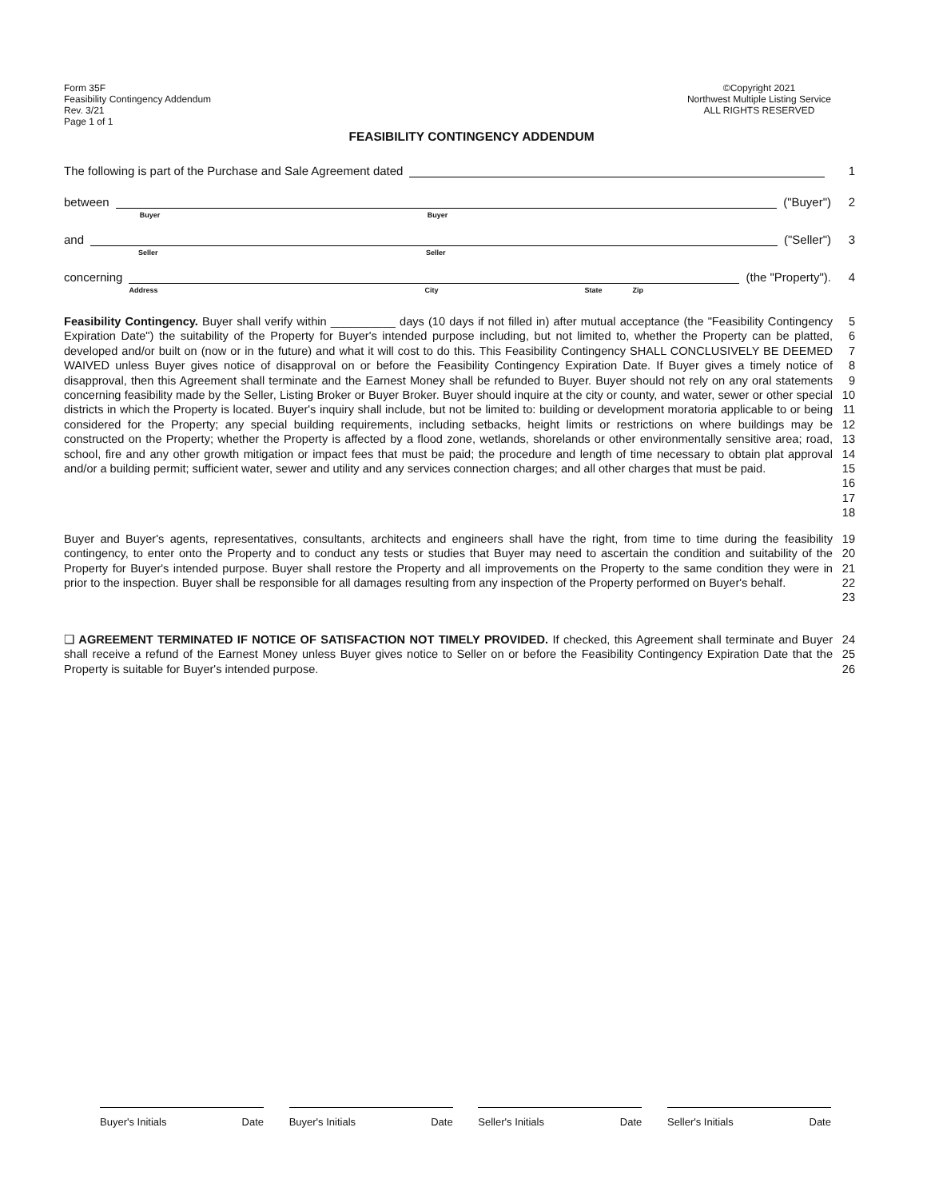Form 35F
Feasibility Contingency Addendum
Rev. 3/21
Page 1 of 1
©Copyright 2021
Northwest Multiple Listing Service
ALL RIGHTS RESERVED
FEASIBILITY CONTINGENCY ADDENDUM
The following is part of the Purchase and Sale Agreement dated
1
between
Buyer Buyer
("Buyer")
2
and
Seller Seller
("Seller")
3
concerning
Address City State Zip
(the "Property").
4
Feasibility Contingency. Buyer shall verify within __________ days (10 days if not filled in) after mutual acceptance (the "Feasibility Contingency Expiration Date") the suitability of the Property for Buyer's intended purpose including, but not limited to, whether the Property can be platted, developed and/or built on (now or in the future) and what it will cost to do this. This Feasibility Contingency SHALL CONCLUSIVELY BE DEEMED WAIVED unless Buyer gives notice of disapproval on or before the Feasibility Contingency Expiration Date. If Buyer gives a timely notice of disapproval, then this Agreement shall terminate and the Earnest Money shall be refunded to Buyer. Buyer should not rely on any oral statements concerning feasibility made by the Seller, Listing Broker or Buyer Broker. Buyer should inquire at the city or county, and water, sewer or other special districts in which the Property is located. Buyer's inquiry shall include, but not be limited to: building or development moratoria applicable to or being considered for the Property; any special building requirements, including setbacks, height limits or restrictions on where buildings may be constructed on the Property; whether the Property is affected by a flood zone, wetlands, shorelands or other environmentally sensitive area; road, school, fire and any other growth mitigation or impact fees that must be paid; the procedure and length of time necessary to obtain plat approval and/or a building permit; sufficient water, sewer and utility and any services connection charges; and all other charges that must be paid.
5 6 7 8 9 10 11 12 13 14 15 16 17 18
Buyer and Buyer's agents, representatives, consultants, architects and engineers shall have the right, from time to time during the feasibility contingency, to enter onto the Property and to conduct any tests or studies that Buyer may need to ascertain the condition and suitability of the Property for Buyer's intended purpose. Buyer shall restore the Property and all improvements on the Property to the same condition they were in prior to the inspection. Buyer shall be responsible for all damages resulting from any inspection of the Property performed on Buyer's behalf.
19 20 21 22 23
❑ AGREEMENT TERMINATED IF NOTICE OF SATISFACTION NOT TIMELY PROVIDED. If checked, this Agreement shall terminate and Buyer shall receive a refund of the Earnest Money unless Buyer gives notice to Seller on or before the Feasibility Contingency Expiration Date that the Property is suitable for Buyer's intended purpose.
24 25 26
Buyer's Initials Date Buyer's Initials Date Seller's Initials Date Seller's Initials Date